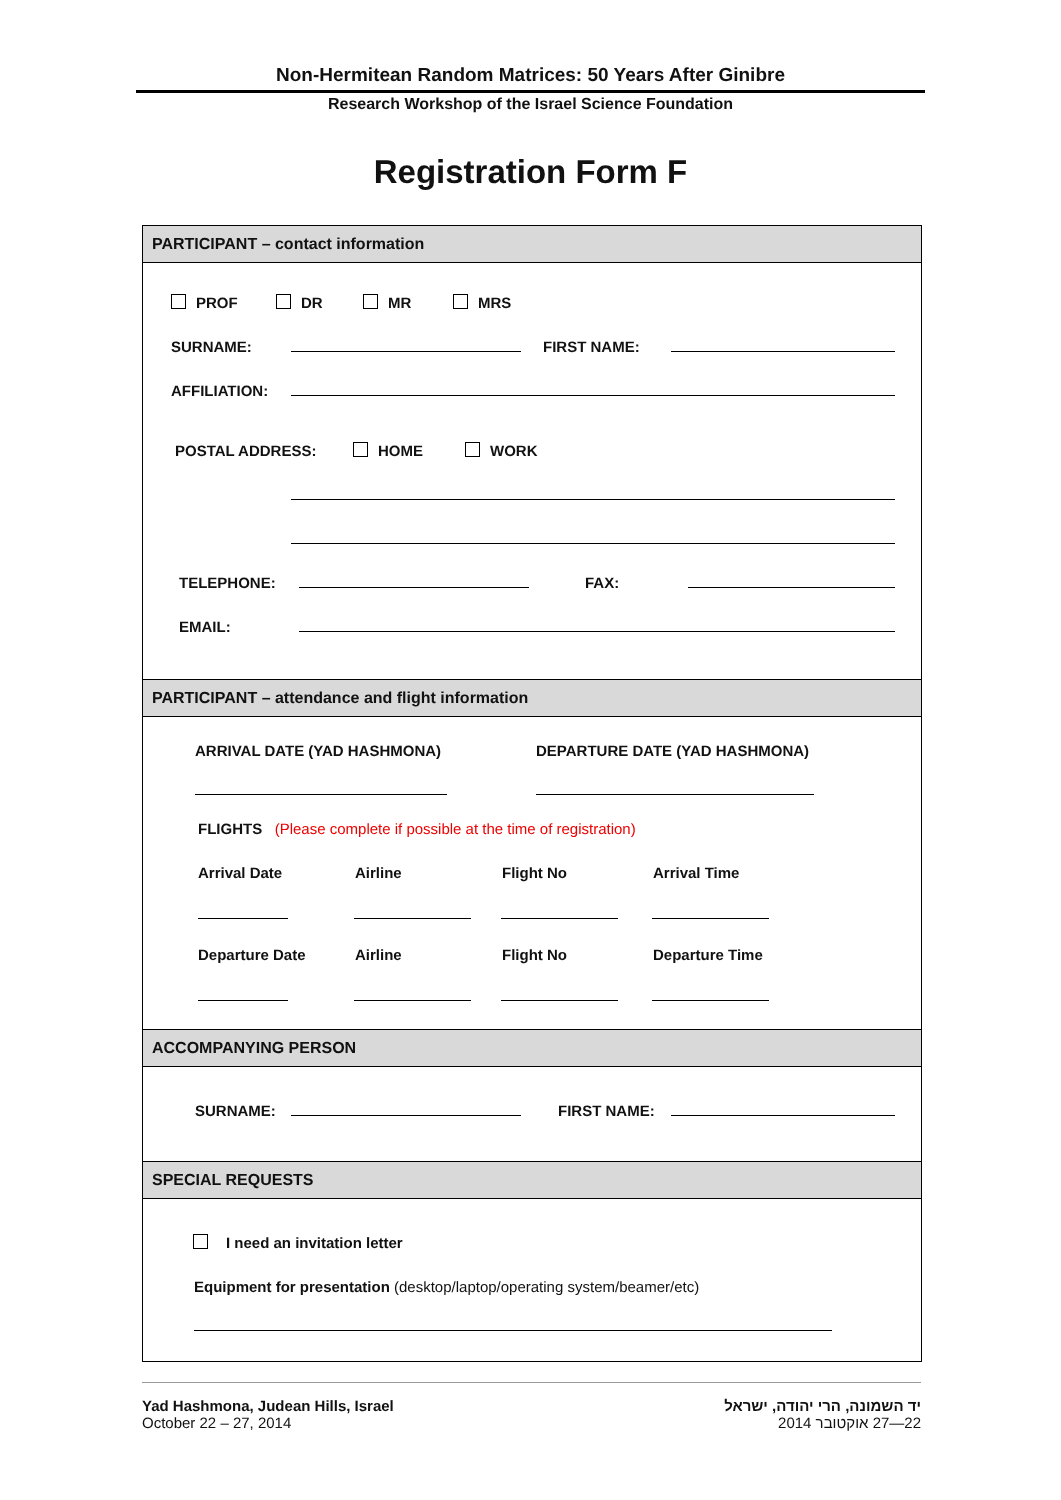Non-Hermitean Random Matrices: 50 Years After Ginibre
Research Workshop of the Israel Science Foundation
Registration Form F
PARTICIPANT – contact information
PROF DR MR MRS
SURNAME: FIRST NAME:
AFFILIATION:
POSTAL ADDRESS: HOME WORK
TELEPHONE: FAX:
EMAIL:
PARTICIPANT – attendance and flight information
ARRIVAL DATE (YAD HASHMONA) DEPARTURE DATE (YAD HASHMONA)
FLIGHTS (Please complete if possible at the time of registration)
Arrival Date Airline Flight No Arrival Time
Departure Date Airline Flight No Departure Time
ACCOMPANYING PERSON
SURNAME: FIRST NAME:
SPECIAL REQUESTS
I need an invitation letter
Equipment for presentation (desktop/laptop/operating system/beamer/etc)
Yad Hashmona, Judean Hills, Israel
October 22 – 27, 2014
יד השמונה, הרי יהודה, ישראל
22—27 אוקטובר 2014